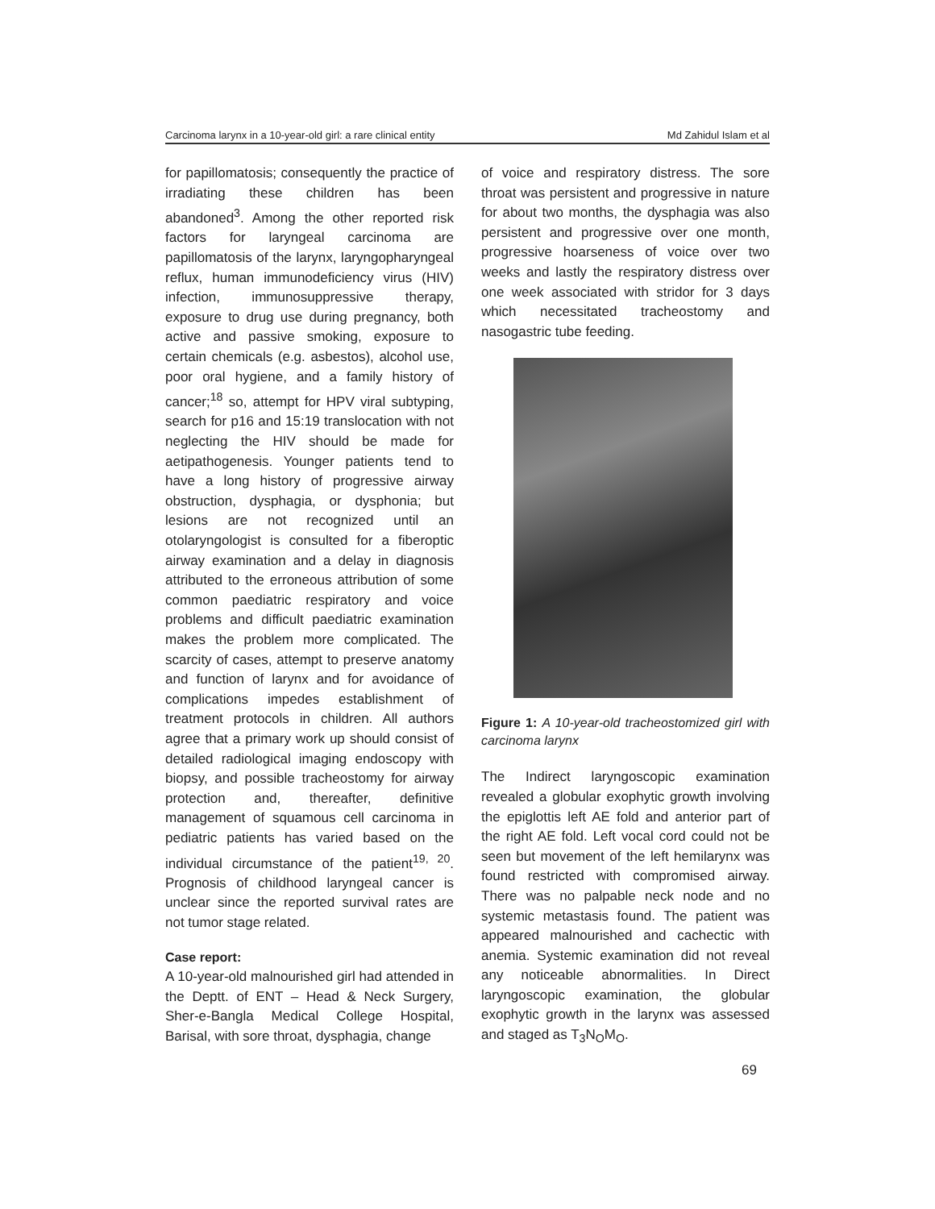Carcinoma larynx in a 10-year-old girl: a rare clinical entity Md Zahidul Islam et al
for papillomatosis; consequently the practice of irradiating these children has been abandoned<sup>3</sup>. Among the other reported risk factors for laryngeal carcinoma are papillomatosis of the larynx, laryngopharyngeal reflux, human immunodeficiency virus (HIV) infection, immunosuppressive therapy, exposure to drug use during pregnancy, both active and passive smoking, exposure to certain chemicals (e.g. asbestos), alcohol use, poor oral hygiene, and a family history of cancer;<sup>18</sup> so, attempt for HPV viral subtyping, search for p16 and 15:19 translocation with not neglecting the HIV should be made for aetipathogenesis. Younger patients tend to have a long history of progressive airway obstruction, dysphagia, or dysphonia; but lesions are not recognized until an otolaryngologist is consulted for a fiberoptic airway examination and a delay in diagnosis attributed to the erroneous attribution of some common paediatric respiratory and voice problems and difficult paediatric examination makes the problem more complicated. The scarcity of cases, attempt to preserve anatomy and function of larynx and for avoidance of complications impedes establishment of treatment protocols in children. All authors agree that a primary work up should consist of detailed radiological imaging endoscopy with biopsy, and possible tracheostomy for airway protection and, thereafter, definitive management of squamous cell carcinoma in pediatric patients has varied based on the individual circumstance of the patient<sup>19, 20</sup>. Prognosis of childhood laryngeal cancer is unclear since the reported survival rates are not tumor stage related.
Case report:
A 10-year-old malnourished girl had attended in the Deptt. of ENT – Head & Neck Surgery, Sher-e-Bangla Medical College Hospital, Barisal, with sore throat, dysphagia, change
of voice and respiratory distress. The sore throat was persistent and progressive in nature for about two months, the dysphagia was also persistent and progressive over one month, progressive hoarseness of voice over two weeks and lastly the respiratory distress over one week associated with stridor for 3 days which necessitated tracheostomy and nasogastric tube feeding.
Figure 1: A 10-year-old tracheostomized girl with carcinoma larynx
The Indirect laryngoscopic examination revealed a globular exophytic growth involving the epiglottis left AE fold and anterior part of the right AE fold. Left vocal cord could not be seen but movement of the left hemilarynx was found restricted with compromised airway. There was no palpable neck node and no systemic metastasis found. The patient was appeared malnourished and cachectic with anemia. Systemic examination did not reveal any noticeable abnormalities. In Direct laryngoscopic examination, the globular exophytic growth in the larynx was assessed and staged as T<sub>3</sub>N<sub>O</sub>M<sub>O</sub>.
69